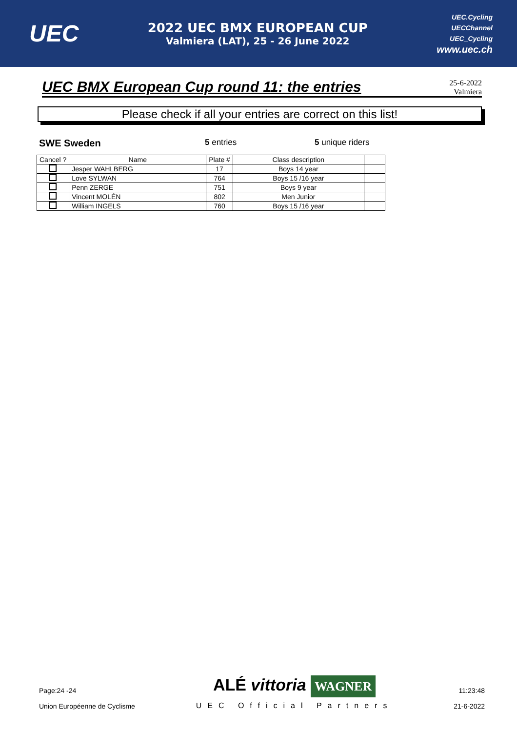UEC
2022 UEC BMX EUROPEAN CUP
Valmiera (LAT), 25 - 26 June 2022
UEC.Cycling
UECChannel
UEC_Cycling
www.uec.ch
UEC BMX European Cup round 11: the entries
25-6-2022
Valmiera
Please check if all your entries are correct on this list!
SWE Sweden 5 entries 5 unique riders
| Cancel ? | Name | Plate # | Class description | |
| --- | --- | --- | --- | --- |
| | Jesper WAHLBERG | 17 | Boys 14 year | |
| | Love SYLWAN | 764 | Boys 15 /16 year | |
| | Penn ZERGE | 751 | Boys 9 year | |
| | Vincent MOLÉN | 802 | Men Junior | |
| | William INGELS | 760 | Boys 15 /16 year | |
Page:24 -24
Union Européenne de Cyclisme
ALÉ vittoria WAGNER
UEC Official Partners
11:23:48
21-6-2022